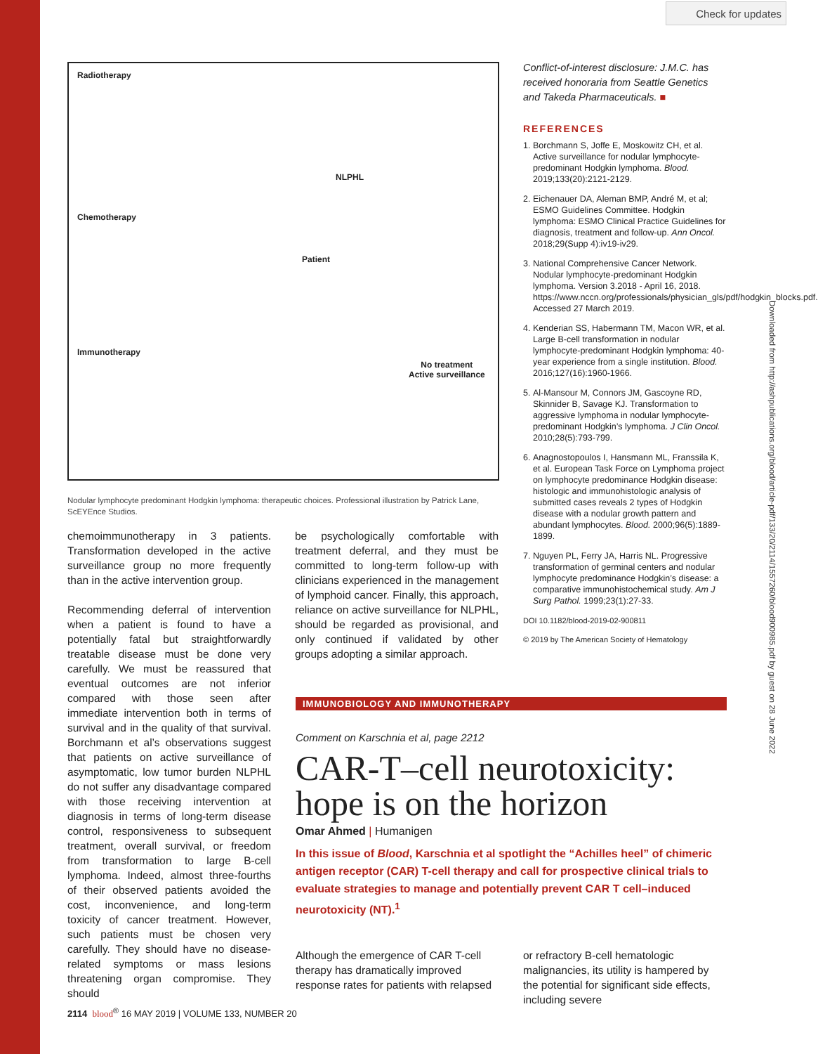Check for updates
Downloaded from http://ashpublications.org/blood/article-pdf/133/20/2114/1557260/blood900985.pdf by guest on 28 June 2022
Radiotherapy
NLPHL
Chemotherapy
Patient
Immunotherapy
No treatment
Active surveillance
Nodular lymphocyte predominant Hodgkin lymphoma: therapeutic choices. Professional illustration by Patrick Lane, ScEYEnce Studios.
chemoimmunotherapy in 3 patients. Transformation developed in the active surveillance group no more frequently than in the active intervention group.
Recommending deferral of intervention when a patient is found to have a potentially fatal but straightforwardly treatable disease must be done very carefully. We must be reassured that eventual outcomes are not inferior compared with those seen after immediate intervention both in terms of survival and in the quality of that survival. Borchmann et al’s observations suggest that patients on active surveillance of asymptomatic, low tumor burden NLPHL do not suffer any disadvantage compared with those receiving intervention at diagnosis in terms of long-term disease control, responsiveness to subsequent treatment, overall survival, or freedom from transformation to large B-cell lymphoma. Indeed, almost three-fourths of their observed patients avoided the cost, inconvenience, and long-term toxicity of cancer treatment. However, such patients must be chosen very carefully. They should have no disease-related symptoms or mass lesions threatening organ compromise. They should
be psychologically comfortable with treatment deferral, and they must be committed to long-term follow-up with clinicians experienced in the management of lymphoid cancer. Finally, this approach, reliance on active surveillance for NLPHL, should be regarded as provisional, and only continued if validated by other groups adopting a similar approach.
Conflict-of-interest disclosure: J.M.C. has received honoraria from Seattle Genetics and Takeda Pharmaceuticals. ■
REFERENCES
1. Borchmann S, Joffe E, Moskowitz CH, et al. Active surveillance for nodular lymphocyte-predominant Hodgkin lymphoma. Blood. 2019;133(20):2121-2129.
2. Eichenauer DA, Aleman BMP, André M, et al; ESMO Guidelines Committee. Hodgkin lymphoma: ESMO Clinical Practice Guidelines for diagnosis, treatment and follow-up. Ann Oncol. 2018;29(Supp 4):iv19-iv29.
3. National Comprehensive Cancer Network. Nodular lymphocyte-predominant Hodgkin lymphoma. Version 3.2018 - April 16, 2018. https://www.nccn.org/professionals/physician_gls/pdf/hodgkin_blocks.pdf. Accessed 27 March 2019.
4. Kenderian SS, Habermann TM, Macon WR, et al. Large B-cell transformation in nodular lymphocyte-predominant Hodgkin lymphoma: 40-year experience from a single institution. Blood. 2016;127(16):1960-1966.
5. Al-Mansour M, Connors JM, Gascoyne RD, Skinnider B, Savage KJ. Transformation to aggressive lymphoma in nodular lymphocyte-predominant Hodgkin’s lymphoma. J Clin Oncol. 2010;28(5):793-799.
6. Anagnostopoulos I, Hansmann ML, Franssila K, et al. European Task Force on Lymphoma project on lymphocyte predominance Hodgkin disease: histologic and immunohistologic analysis of submitted cases reveals 2 types of Hodgkin disease with a nodular growth pattern and abundant lymphocytes. Blood. 2000;96(5):1889-1899.
7. Nguyen PL, Ferry JA, Harris NL. Progressive transformation of germinal centers and nodular lymphocyte predominance Hodgkin’s disease: a comparative immunohistochemical study. Am J Surg Pathol. 1999;23(1):27-33.
DOI 10.1182/blood-2019-02-900811
© 2019 by The American Society of Hematology
IMMUNOBIOLOGY AND IMMUNOTHERAPY
Comment on Karschnia et al, page 2212
CAR-T–cell neurotoxicity: hope is on the horizon
Omar Ahmed | Humanigen
In this issue of Blood, Karschnia et al spotlight the “Achilles heel” of chimeric antigen receptor (CAR) T-cell therapy and call for prospective clinical trials to evaluate strategies to manage and potentially prevent CAR T cell–induced neurotoxicity (NT).<sup>1</sup>
Although the emergence of CAR T-cell therapy has dramatically improved response rates for patients with relapsed
or refractory B-cell hematologic malignancies, its utility is hampered by the potential for significant side effects, including severe
2114 blood<sup>®</sup> 16 MAY 2019 | VOLUME 133, NUMBER 20